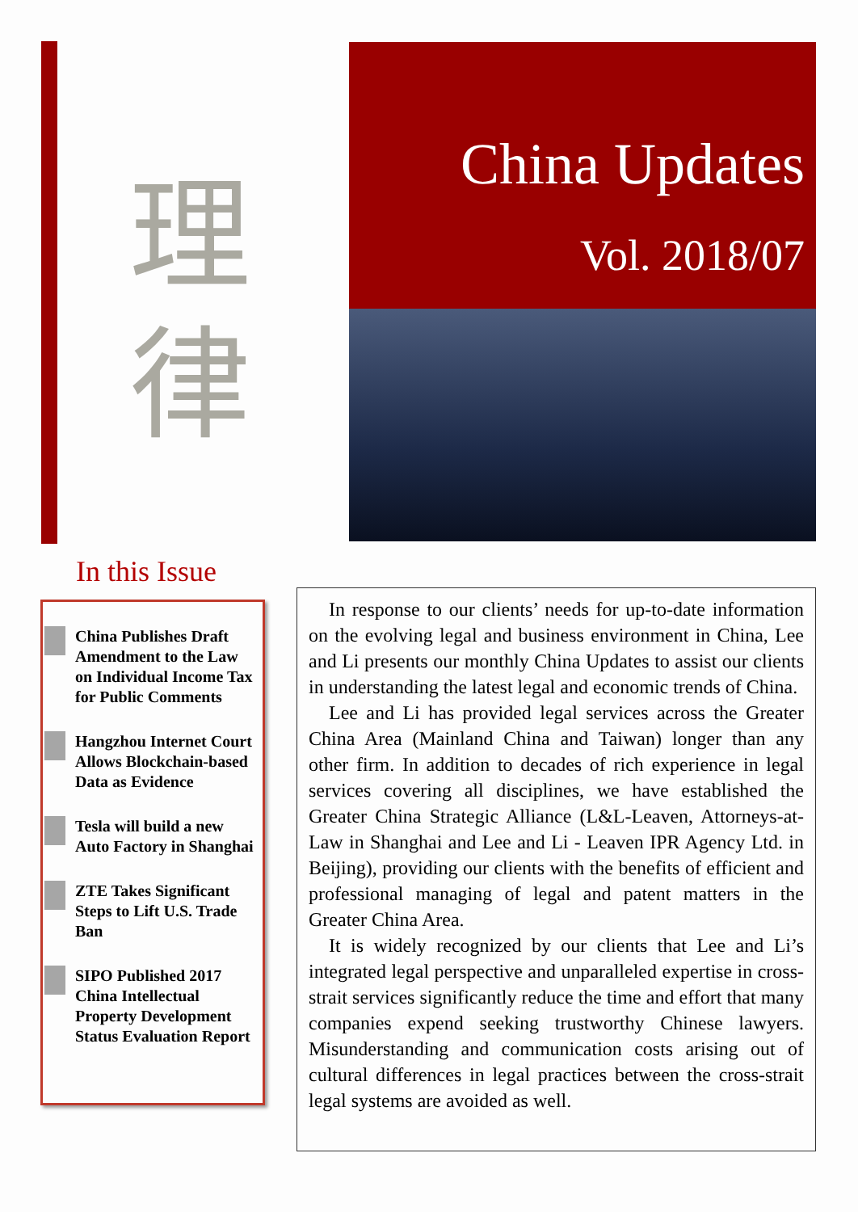理
律
China Updates
Vol. 2018/07
In this Issue
China Publishes Draft Amendment to the Law on Individual Income Tax for Public Comments
Hangzhou Internet Court Allows Blockchain-based Data as Evidence
Tesla will build a new Auto Factory in Shanghai
ZTE Takes Significant Steps to Lift U.S. Trade Ban
SIPO Published 2017 China Intellectual Property Development Status Evaluation Report
In response to our clients’ needs for up-to-date information on the evolving legal and business environment in China, Lee and Li presents our monthly China Updates to assist our clients in understanding the latest legal and economic trends of China.
Lee and Li has provided legal services across the Greater China Area (Mainland China and Taiwan) longer than any other firm. In addition to decades of rich experience in legal services covering all disciplines, we have established the Greater China Strategic Alliance (L&L-Leaven, Attorneys-at-Law in Shanghai and Lee and Li - Leaven IPR Agency Ltd. in Beijing), providing our clients with the benefits of efficient and professional managing of legal and patent matters in the Greater China Area.
It is widely recognized by our clients that Lee and Li’s integrated legal perspective and unparalleled expertise in cross-strait services significantly reduce the time and effort that many companies expend seeking trustworthy Chinese lawyers. Misunderstanding and communication costs arising out of cultural differences in legal practices between the cross-strait legal systems are avoided as well.